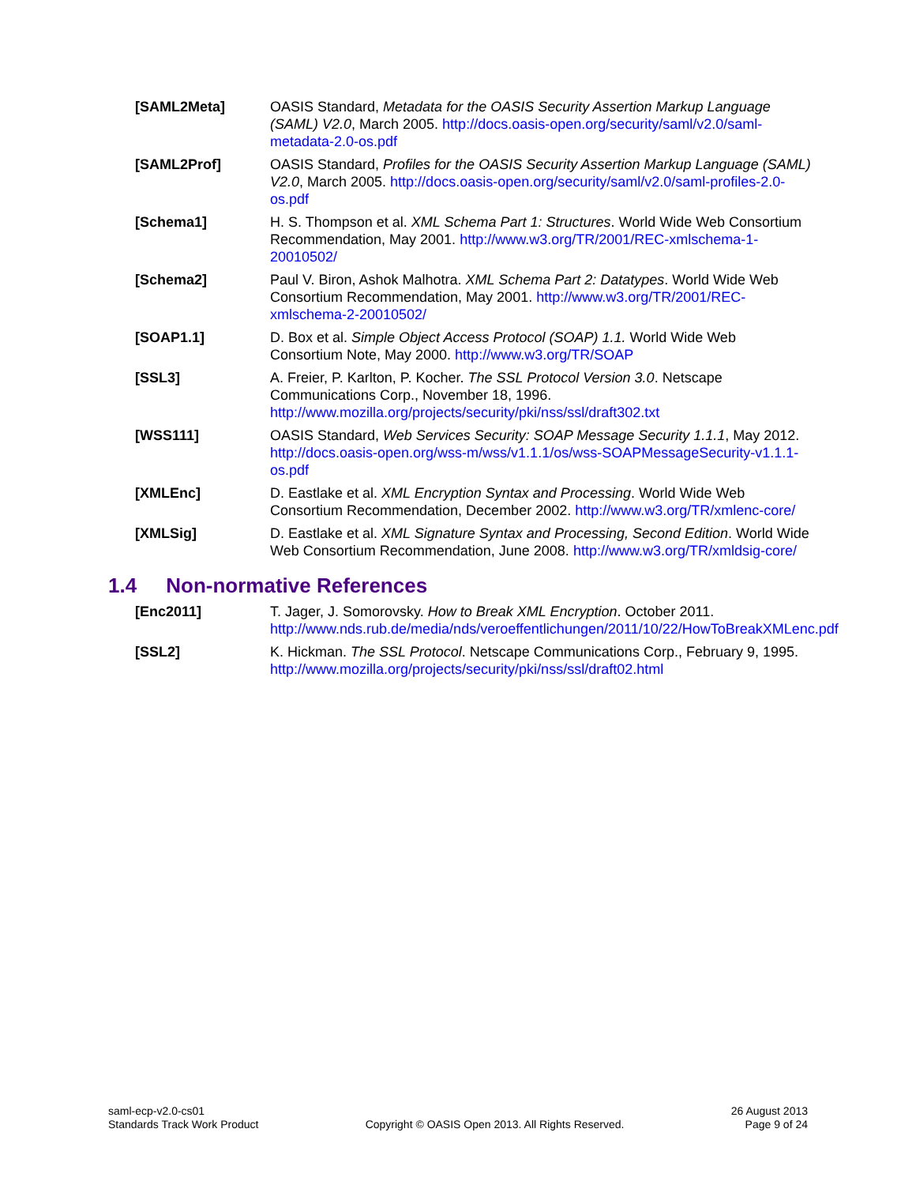[SAML2Meta] OASIS Standard, Metadata for the OASIS Security Assertion Markup Language (SAML) V2.0, March 2005. http://docs.oasis-open.org/security/saml/v2.0/saml-metadata-2.0-os.pdf
[SAML2Prof] OASIS Standard, Profiles for the OASIS Security Assertion Markup Language (SAML) V2.0, March 2005. http://docs.oasis-open.org/security/saml/v2.0/saml-profiles-2.0-os.pdf
[Schema1] H. S. Thompson et al. XML Schema Part 1: Structures. World Wide Web Consortium Recommendation, May 2001. http://www.w3.org/TR/2001/REC-xmlschema-1-20010502/
[Schema2] Paul V. Biron, Ashok Malhotra. XML Schema Part 2: Datatypes. World Wide Web Consortium Recommendation, May 2001. http://www.w3.org/TR/2001/REC-xmlschema-2-20010502/
[SOAP1.1] D. Box et al. Simple Object Access Protocol (SOAP) 1.1. World Wide Web Consortium Note, May 2000. http://www.w3.org/TR/SOAP
[SSL3] A. Freier, P. Karlton, P. Kocher. The SSL Protocol Version 3.0. Netscape Communications Corp., November 18, 1996. http://www.mozilla.org/projects/security/pki/nss/ssl/draft302.txt
[WSS111] OASIS Standard, Web Services Security: SOAP Message Security 1.1.1, May 2012. http://docs.oasis-open.org/wss-m/wss/v1.1.1/os/wss-SOAPMessageSecurity-v1.1.1-os.pdf
[XMLEnc] D. Eastlake et al. XML Encryption Syntax and Processing. World Wide Web Consortium Recommendation, December 2002. http://www.w3.org/TR/xmlenc-core/
[XMLSig] D. Eastlake et al. XML Signature Syntax and Processing, Second Edition. World Wide Web Consortium Recommendation, June 2008. http://www.w3.org/TR/xmldsig-core/
1.4 Non-normative References
[Enc2011] T. Jager, J. Somorovsky. How to Break XML Encryption. October 2011. http://www.nds.rub.de/media/nds/veroeffentlichungen/2011/10/22/HowToBreakXMLenc.pdf
[SSL2] K. Hickman. The SSL Protocol. Netscape Communications Corp., February 9, 1995. http://www.mozilla.org/projects/security/pki/nss/ssl/draft02.html
saml-ecp-v2.0-cs01
Standards Track Work Product
Copyright © OASIS Open 2013. All Rights Reserved.
26 August 2013
Page 9 of 24